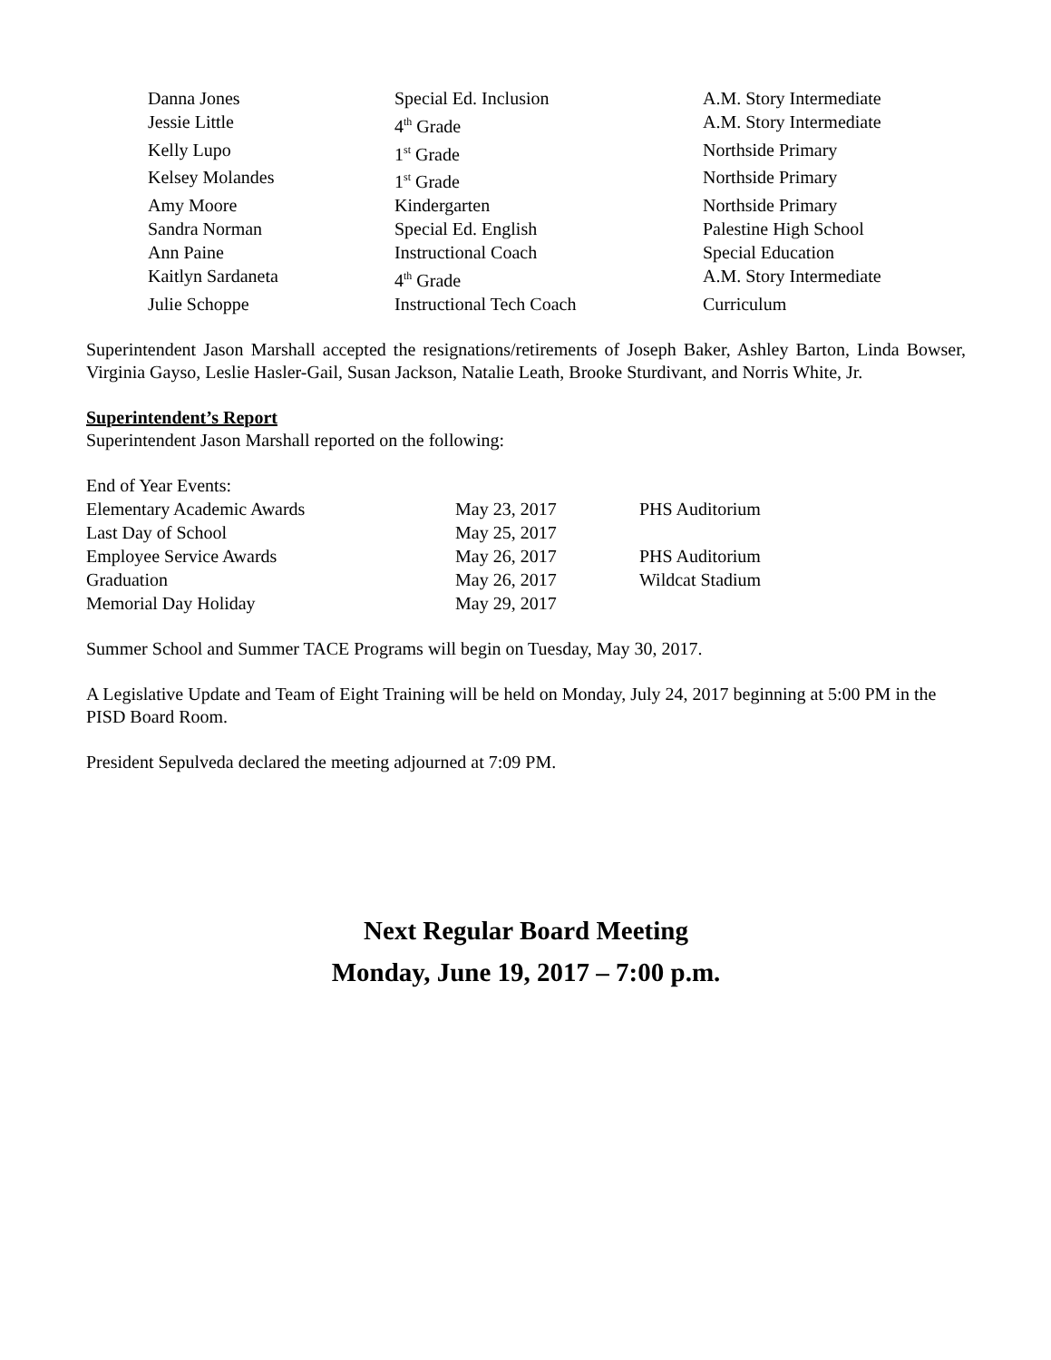| Danna Jones | Special Ed. Inclusion | A.M. Story Intermediate |
| Jessie Little | 4<sup>th</sup> Grade | A.M. Story Intermediate |
| Kelly Lupo | 1<sup>st</sup> Grade | Northside Primary |
| Kelsey Molandes | 1<sup>st</sup> Grade | Northside Primary |
| Amy Moore | Kindergarten | Northside Primary |
| Sandra Norman | Special Ed. English | Palestine High School |
| Ann Paine | Instructional Coach | Special Education |
| Kaitlyn Sardaneta | 4<sup>th</sup> Grade | A.M. Story Intermediate |
| Julie Schoppe | Instructional Tech Coach | Curriculum |
Superintendent Jason Marshall accepted the resignations/retirements of Joseph Baker, Ashley Barton, Linda Bowser, Virginia Gayso, Leslie Hasler-Gail, Susan Jackson, Natalie Leath, Brooke Sturdivant, and Norris White, Jr.
Superintendent’s Report
Superintendent Jason Marshall reported on the following:
End of Year Events:
| Elementary Academic Awards | May 23, 2017 | PHS Auditorium |
| Last Day of School | May 25, 2017 | |
| Employee Service Awards | May 26, 2017 | PHS Auditorium |
| Graduation | May 26, 2017 | Wildcat Stadium |
| Memorial Day Holiday | May 29, 2017 | |
Summer School and Summer TACE Programs will begin on Tuesday, May 30, 2017.
A Legislative Update and Team of Eight Training will be held on Monday, July 24, 2017 beginning at 5:00 PM in the PISD Board Room.
President Sepulveda declared the meeting adjourned at 7:09 PM.
Next Regular Board Meeting
Monday, June 19, 2017 – 7:00 p.m.